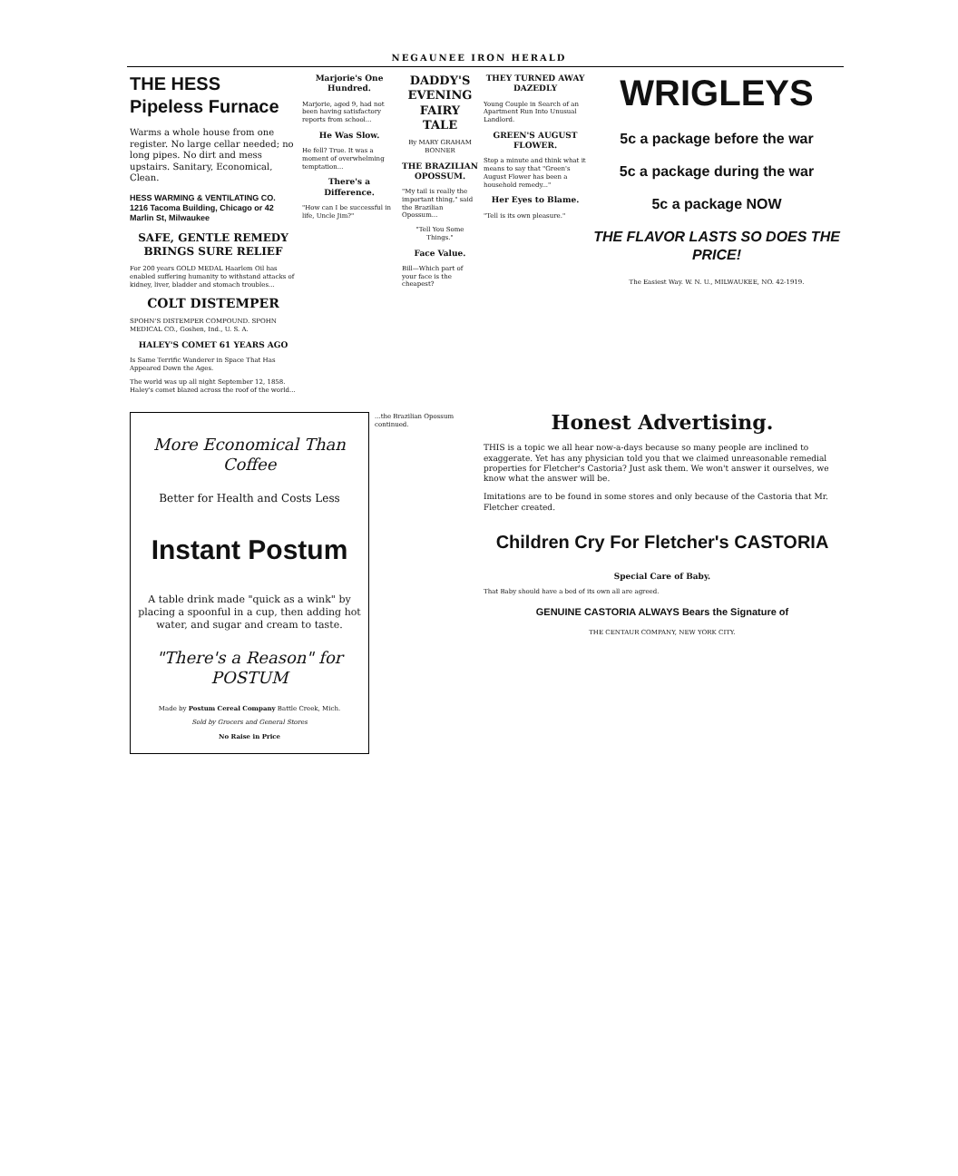NEGAUNEE IRON HERALD
THE HESS Pipeless Furnace
Warms a whole house from one register. No large cellar needed; no long pipes. No dirt and mess upstairs. Sanitary, Economical, Clean.
HESS WARMING & VENTILATING CO.
1216 Tacoma Building, Chicago or 42 Marlin St, Milwaukee
SAFE, GENTLE REMEDY BRINGS SURE RELIEF
For 200 years GOLD MEDAL Haarlem Oil has enabled suffering humanity to withstand attacks of kidney, liver, bladder and stomach troubles...
COLT DISTEMPER
SPOHN'S DISTEMPER COMPOUND. SPOHN MEDICAL CO., Goshen, Ind., U. S. A.
HALEY'S COMET 61 YEARS AGO
Is Same Terrific Wanderer in Space That Has Appeared Down the Ages.
The world was up all night September 12, 1858. Haley's comet blazed across the roof of the world...
Marjorie's One Hundred.
Marjorie, aged 9, had not been having satisfactory reports from school...
He Was Slow.
He fell? True. It was a moment of overwhelming temptation...
There's a Difference.
"How can I be successful in life, Uncle Jim?"
DADDY'S EVENING FAIRY TALE
By MARY GRAHAM BONNER
THE BRAZILIAN OPOSSUM.
"My tail is really the important thing," said the Brazilian Opossum...
"Tell You Some Things."
Face Value.
Bill—Which part of your face is the cheapest?
THEY TURNED AWAY DAZEDLY
Young Couple in Search of an Apartment Run Into Unusual Landlord.
GREEN'S AUGUST FLOWER.
Stop a minute and think what it means to say that "Green's August Flower has been a household remedy..."
Her Eyes to Blame.
"Tell is its own pleasure."
WRIGLEYS
5c a package before the war
5c a package during the war
5c a package NOW
THE FLAVOR LASTS SO DOES THE PRICE!
The Easiest Way. W. N. U., MILWAUKEE, NO. 42-1919.
More Economical Than Coffee
Better for Health and Costs Less
Instant Postum
A table drink made "quick as a wink" by placing a spoonful in a cup, then adding hot water, and sugar and cream to taste.
"There's a Reason" for POSTUM
Made by Postum Cereal Company Battle Creek, Mich.
Sold by Grocers and General Stores
No Raise in Price
...the Brazilian Opossum continued.
Honest Advertising.
THIS is a topic we all hear now-a-days because so many people are inclined to exaggerate. Yet has any physician told you that we claimed unreasonable remedial properties for Fletcher's Castoria? Just ask them. We won't answer it ourselves, we know what the answer will be.
Imitations are to be found in some stores and only because of the Castoria that Mr. Fletcher created.
Children Cry For Fletcher's CASTORIA
Special Care of Baby.
That Baby should have a bed of its own all are agreed.
GENUINE CASTORIA ALWAYS Bears the Signature of
THE CENTAUR COMPANY, NEW YORK CITY.